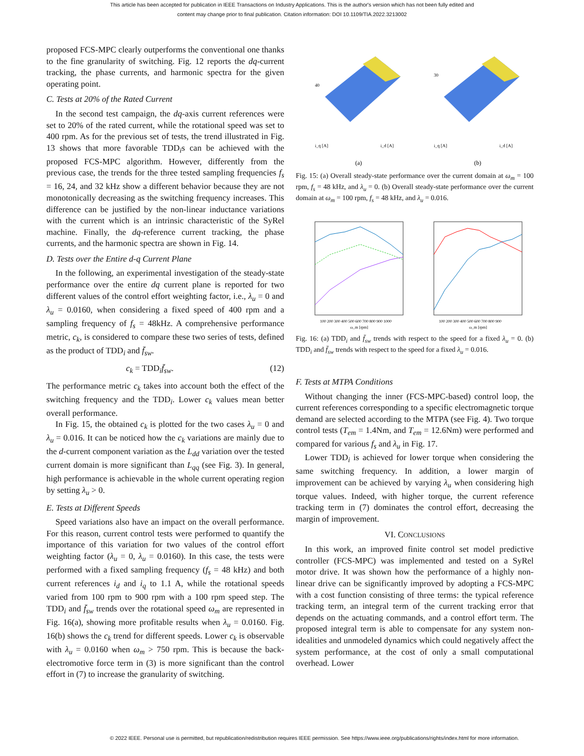This article has been accepted for publication in IEEE Transactions on Industry Applications. This is the author's version which has not been fully edited and
content may change prior to final publication. Citation information: DOI 10.1109/TIA.2022.3213002
proposed FCS-MPC clearly outperforms the conventional one thanks to the fine granularity of switching. Fig. 12 reports the dq-current tracking, the phase currents, and harmonic spectra for the given operating point.
C. Tests at 20% of the Rated Current
In the second test campaign, the dq-axis current references were set to 20% of the rated current, while the rotational speed was set to 400 rpm. As for the previous set of tests, the trend illustrated in Fig. 13 shows that more favorable TDD<sub>i</sub>s can be achieved with the proposed FCS-MPC algorithm. However, differently from the previous case, the trends for the three tested sampling frequencies f<sub>s</sub> = 16, 24, and 32 kHz show a different behavior because they are not monotonically decreasing as the switching frequency increases. This difference can be justified by the non-linear inductance variations with the current which is an intrinsic characteristic of the SyRel machine. Finally, the dq-reference current tracking, the phase currents, and the harmonic spectra are shown in Fig. 14.
D. Tests over the Entire d-q Current Plane
In the following, an experimental investigation of the steady-state performance over the entire dq current plane is reported for two different values of the control effort weighting factor, i.e., λ<sub>u</sub> = 0 and λ<sub>u</sub> = 0.0160, when considering a fixed speed of 400 rpm and a sampling frequency of f<sub>s</sub> = 48kHz. A comprehensive performance metric, c<sub>k</sub>, is considered to compare these two series of tests, defined as the product of TDD<sub>i</sub> and f̄<sub>sw</sub>.
c<sub>k</sub> = TDD<sub>i</sub>f̄<sub>sw</sub>. (12)
The performance metric c<sub>k</sub> takes into account both the effect of the switching frequency and the TDD<sub>i</sub>. Lower c<sub>k</sub> values mean better overall performance.
In Fig. 15, the obtained c<sub>k</sub> is plotted for the two cases λ<sub>u</sub> = 0 and λ<sub>u</sub> = 0.016. It can be noticed how the c<sub>k</sub> variations are mainly due to the d-current component variation as the L<sub>dd</sub> variation over the tested current domain is more significant than L<sub>qq</sub> (see Fig. 3). In general, high performance is achievable in the whole current operating region by setting λ<sub>u</sub> > 0.
E. Tests at Different Speeds
Speed variations also have an impact on the overall performance. For this reason, current control tests were performed to quantify the importance of this variation for two values of the control effort weighting factor (λ<sub>u</sub> = 0, λ<sub>u</sub> = 0.0160). In this case, the tests were performed with a fixed sampling frequency (f<sub>s</sub> = 48 kHz) and both current references i<sub>d</sub> and i<sub>q</sub> to 1.1 A, while the rotational speeds varied from 100 rpm to 900 rpm with a 100 rpm speed step. The TDD<sub>i</sub> and f̄<sub>sw</sub> trends over the rotational speed ω<sub>m</sub> are represented in Fig. 16(a), showing more profitable results when λ<sub>u</sub> = 0.0160. Fig. 16(b) shows the c<sub>k</sub> trend for different speeds. Lower c<sub>k</sub> is observable with λ<sub>u</sub> = 0.0160 when ω<sub>m</sub> > 750 rpm. This is because the back-electromotive force term in (3) is more significant than the control effort in (7) to increase the granularity of switching.
40
i_q [A]
i_d [A]
(a)
30
i_q [A]
i_d [A]
(b)
Fig. 15: (a) Overall steady-state performance over the current domain at ω<sub>m</sub> = 100 rpm, f<sub>s</sub> = 48 kHz, and λ<sub>u</sub> = 0. (b) Overall steady-state performance over the current domain at ω<sub>m</sub> = 100 rpm, f<sub>s</sub> = 48 kHz, and λ<sub>u</sub> = 0.016.
100 200 300 400 500 600 700 800 900 1000
ω_m [rpm]
100 200 300 400 500 600 700 800 900
ω_m [rpm]
Fig. 16: (a) TDD<sub>i</sub> and f̄<sub>sw</sub> trends with respect to the speed for a fixed λ<sub>u</sub> = 0. (b) TDD<sub>i</sub> and f̄<sub>sw</sub> trends with respect to the speed for a fixed λ<sub>u</sub> = 0.016.
F. Tests at MTPA Conditions
Without changing the inner (FCS-MPC-based) control loop, the current references corresponding to a specific electromagnetic torque demand are selected according to the MTPA (see Fig. 4). Two torque control tests (T<sub>em</sub> = 1.4Nm, and T<sub>em</sub> = 12.6Nm) were performed and compared for various f<sub>s</sub> and λ<sub>u</sub> in Fig. 17.
Lower TDD<sub>i</sub> is achieved for lower torque when considering the same switching frequency. In addition, a lower margin of improvement can be achieved by varying λ<sub>u</sub> when considering high torque values. Indeed, with higher torque, the current reference tracking term in (7) dominates the control effort, decreasing the margin of improvement.
VI. CONCLUSIONS
In this work, an improved finite control set model predictive controller (FCS-MPC) was implemented and tested on a SyRel motor drive. It was shown how the performance of a highly non-linear drive can be significantly improved by adopting a FCS-MPC with a cost function consisting of three terms: the typical reference tracking term, an integral term of the current tracking error that depends on the actuating commands, and a control effort term. The proposed integral term is able to compensate for any system non-idealities and unmodeled dynamics which could negatively affect the system performance, at the cost of only a small computational overhead. Lower
© 2022 IEEE. Personal use is permitted, but republication/redistribution requires IEEE permission. See https://www.ieee.org/publications/rights/index.html for more information.